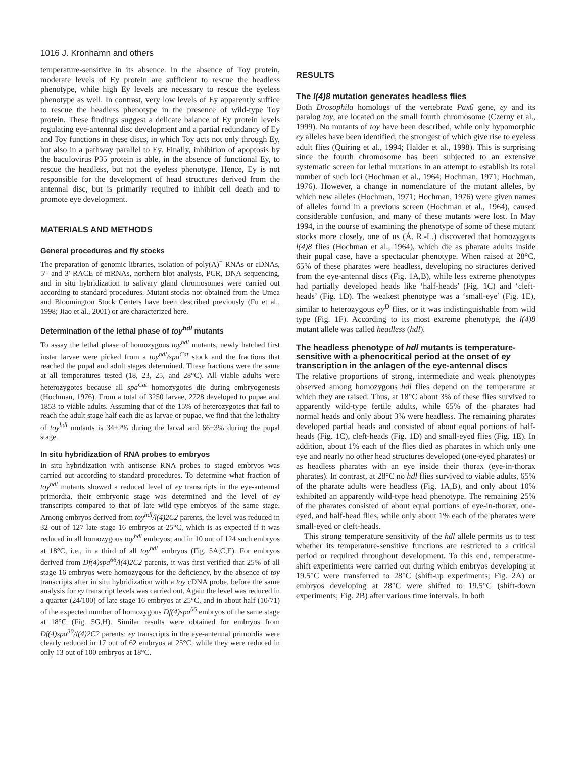1016 J. Kronhamn and others
temperature-sensitive in its absence. In the absence of Toy protein, moderate levels of Ey protein are sufficient to rescue the headless phenotype, while high Ey levels are necessary to rescue the eyeless phenotype as well. In contrast, very low levels of Ey apparently suffice to rescue the headless phenotype in the presence of wild-type Toy protein. These findings suggest a delicate balance of Ey protein levels regulating eye-antennal disc development and a partial redundancy of Ey and Toy functions in these discs, in which Toy acts not only through Ey, but also in a pathway parallel to Ey. Finally, inhibition of apoptosis by the baculovirus P35 protein is able, in the absence of functional Ey, to rescue the headless, but not the eyeless phenotype. Hence, Ey is not responsible for the development of head structures derived from the antennal disc, but is primarily required to inhibit cell death and to promote eye development.
MATERIALS AND METHODS
General procedures and fly stocks
The preparation of genomic libraries, isolation of poly(A)<sup>+</sup> RNAs or cDNAs, 5′- and 3′-RACE of mRNAs, northern blot analysis, PCR, DNA sequencing, and in situ hybridization to salivary gland chromosomes were carried out according to standard procedures. Mutant stocks not obtained from the Umea and Bloomington Stock Centers have been described previously (Fu et al., 1998; Jiao et al., 2001) or are characterized here.
Determination of the lethal phase of toy<sup>hdl</sup> mutants
To assay the lethal phase of homozygous toy<sup>hdl</sup> mutants, newly hatched first instar larvae were picked from a toy<sup>hdl</sup>/spa<sup>Cat</sup> stock and the fractions that reached the pupal and adult stages determined. These fractions were the same at all temperatures tested (18, 23, 25, and 28°C). All viable adults were heterozygotes because all spa<sup>Cat</sup> homozygotes die during embryogenesis (Hochman, 1976). From a total of 3250 larvae, 2728 developed to pupae and 1853 to viable adults. Assuming that of the 15% of heterozygotes that fail to reach the adult stage half each die as larvae or pupae, we find that the lethality of toy<sup>hdl</sup> mutants is 34±2% during the larval and 66±3% during the pupal stage.
In situ hybridization of RNA probes to embryos
In situ hybridization with antisense RNA probes to staged embryos was carried out according to standard procedures. To determine what fraction of toy<sup>hdl</sup> mutants showed a reduced level of ey transcripts in the eye-antennal primordia, their embryonic stage was determined and the level of ey transcripts compared to that of late wild-type embryos of the same stage. Among embryos derived from toy<sup>hdl</sup>/l(4)2C2 parents, the level was reduced in 32 out of 127 late stage 16 embryos at 25°C, which is as expected if it was reduced in all homozygous toy<sup>hdl</sup> embryos; and in 10 out of 124 such embryos at 18°C, i.e., in a third of all toy<sup>hdl</sup> embryos (Fig. 5A,C,E). For embryos derived from Df(4)spa<sup>66</sup>/l(4)2C2 parents, it was first verified that 25% of all stage 16 embryos were homozygous for the deficiency, by the absence of toy transcripts after in situ hybridization with a toy cDNA probe, before the same analysis for ey transcript levels was carried out. Again the level was reduced in a quarter (24/100) of late stage 16 embryos at 25°C, and in about half (10/71) of the expected number of homozygous Df(4)spa<sup>66</sup> embryos of the same stage at 18°C (Fig. 5G,H). Similar results were obtained for embryos from Df(4)spa<sup>30</sup>/l(4)2C2 parents: ey transcripts in the eye-antennal primordia were clearly reduced in 17 out of 62 embryos at 25°C, while they were reduced in only 13 out of 100 embryos at 18°C.
RESULTS
The l(4)8 mutation generates headless flies
Both Drosophila homologs of the vertebrate Pax6 gene, ey and its paralog toy, are located on the small fourth chromosome (Czerny et al., 1999). No mutants of toy have been described, while only hypomorphic ey alleles have been identified, the strongest of which give rise to eyeless adult flies (Quiring et al., 1994; Halder et al., 1998). This is surprising since the fourth chromosome has been subjected to an extensive systematic screen for lethal mutations in an attempt to establish its total number of such loci (Hochman et al., 1964; Hochman, 1971; Hochman, 1976). However, a change in nomenclature of the mutant alleles, by which new alleles (Hochman, 1971; Hochman, 1976) were given names of alleles found in a previous screen (Hochman et al., 1964), caused considerable confusion, and many of these mutants were lost. In May 1994, in the course of examining the phenotype of some of these mutant stocks more closely, one of us (Å. R.-L.) discovered that homozygous l(4)8 flies (Hochman et al., 1964), which die as pharate adults inside their pupal case, have a spectacular phenotype. When raised at 28°C, 65% of these pharates were headless, developing no structures derived from the eye-antennal discs (Fig. 1A,B), while less extreme phenotypes had partially developed heads like ‘half-heads’ (Fig. 1C) and ‘cleft-heads’ (Fig. 1D). The weakest phenotype was a ‘small-eye’ (Fig. 1E), similar to heterozygous ey<sup>D</sup> flies, or it was indistinguishable from wild type (Fig. 1F). According to its most extreme phenotype, the l(4)8 mutant allele was called headless (hdl).
The headless phenotype of hdl mutants is temperature-sensitive with a phenocritical period at the onset of ey transcription in the anlagen of the eye-antennal discs
The relative proportions of strong, intermediate and weak phenotypes observed among homozygous hdl flies depend on the temperature at which they are raised. Thus, at 18°C about 3% of these flies survived to apparently wild-type fertile adults, while 65% of the pharates had normal heads and only about 3% were headless. The remaining pharates developed partial heads and consisted of about equal portions of half-heads (Fig. 1C), cleft-heads (Fig. 1D) and small-eyed flies (Fig. 1E). In addition, about 1% each of the flies died as pharates in which only one eye and nearly no other head structures developed (one-eyed pharates) or as headless pharates with an eye inside their thorax (eye-in-thorax pharates). In contrast, at 28°C no hdl flies survived to viable adults, 65% of the pharate adults were headless (Fig. 1A,B), and only about 10% exhibited an apparently wild-type head phenotype. The remaining 25% of the pharates consisted of about equal portions of eye-in-thorax, one-eyed, and half-head flies, while only about 1% each of the pharates were small-eyed or cleft-heads.
This strong temperature sensitivity of the hdl allele permits us to test whether its temperature-sensitive functions are restricted to a critical period or required throughout development. To this end, temperature-shift experiments were carried out during which embryos developing at 19.5°C were transferred to 28°C (shift-up experiments; Fig. 2A) or embryos developing at 28°C were shifted to 19.5°C (shift-down experiments; Fig. 2B) after various time intervals. In both